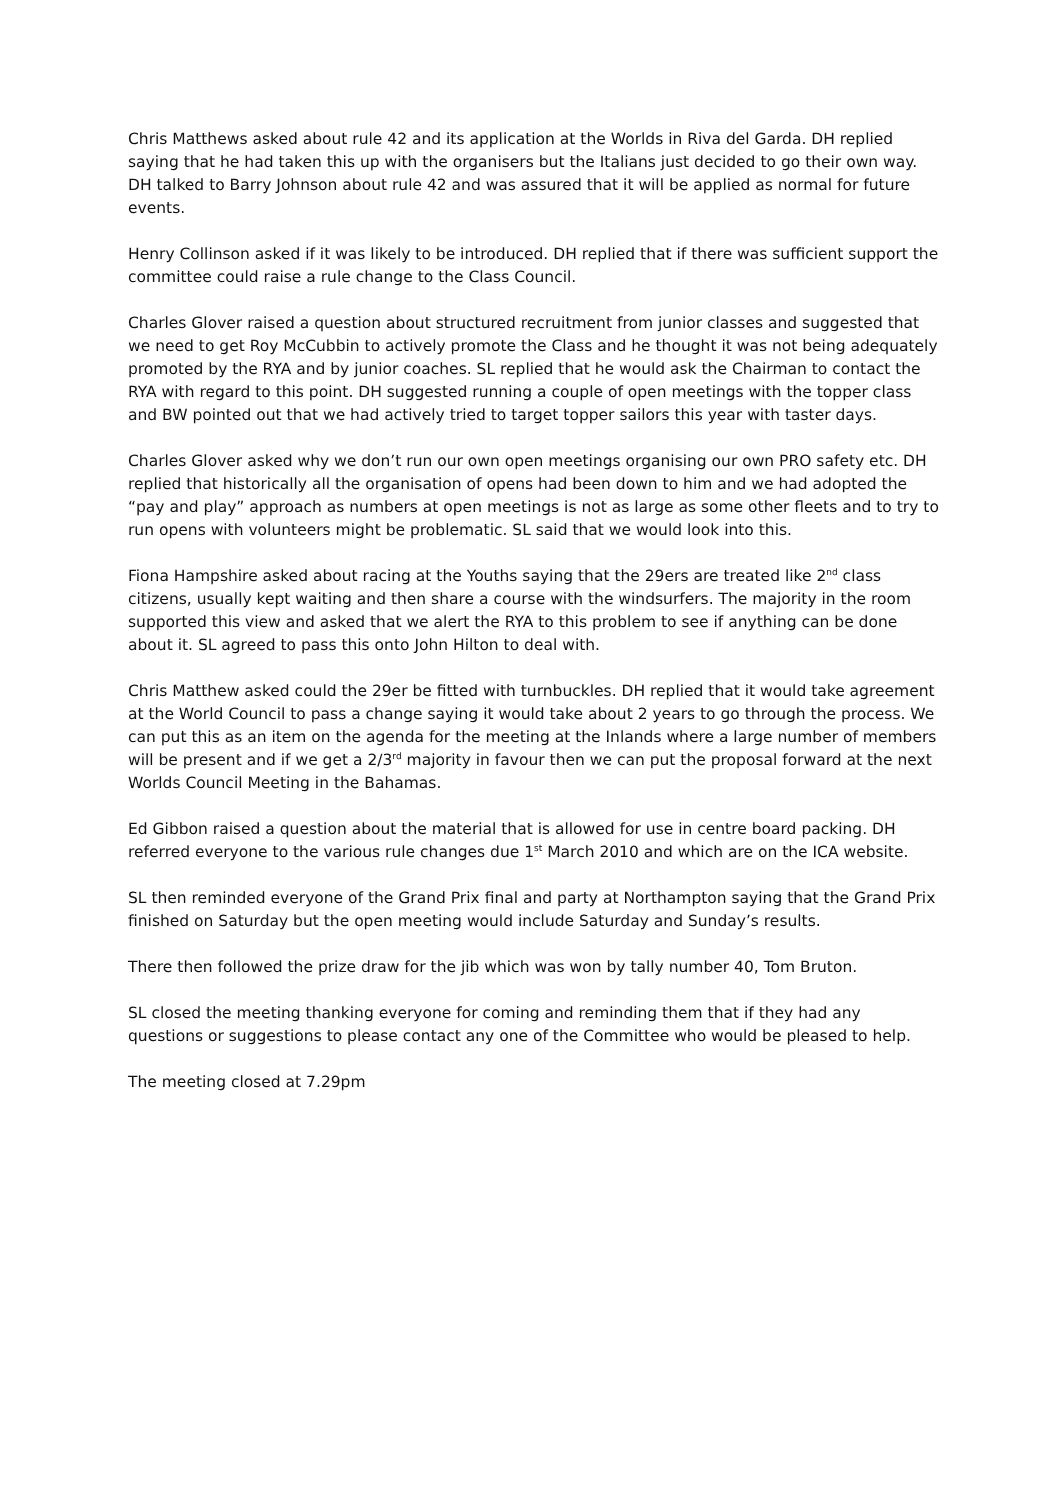Chris Matthews asked about rule 42 and its application at the Worlds in Riva del Garda. DH replied saying that he had taken this up with the organisers but the Italians just decided to go their own way. DH talked to Barry Johnson about rule 42 and was assured that it will be applied as normal for future events.
Henry Collinson asked if it was likely to be introduced. DH replied that if there was sufficient support the committee could raise a rule change to the Class Council.
Charles Glover raised a question about structured recruitment from junior classes and suggested that we need to get Roy McCubbin to actively promote the Class and he thought it was not being adequately promoted by the RYA and by junior coaches. SL replied that he would ask the Chairman to contact the RYA with regard to this point. DH suggested running a couple of open meetings with the topper class and BW pointed out that we had actively tried to target topper sailors this year with taster days.
Charles Glover asked why we don’t run our own open meetings organising our own PRO safety etc. DH replied that historically all the organisation of opens had been down to him and we had adopted the “pay and play” approach as numbers at open meetings is not as large as some other fleets and to try to run opens with volunteers might be problematic. SL said that we would look into this.
Fiona Hampshire asked about racing at the Youths saying that the 29ers are treated like 2<sup>nd</sup> class citizens, usually kept waiting and then share a course with the windsurfers. The majority in the room supported this view and asked that we alert the RYA to this problem to see if anything can be done about it. SL agreed to pass this onto John Hilton to deal with.
Chris Matthew asked could the 29er be fitted with turnbuckles. DH replied that it would take agreement at the World Council to pass a change saying it would take about 2 years to go through the process. We can put this as an item on the agenda for the meeting at the Inlands where a large number of members will be present and if we get a 2/3<sup>rd</sup> majority in favour then we can put the proposal forward at the next Worlds Council Meeting in the Bahamas.
Ed Gibbon raised a question about the material that is allowed for use in centre board packing. DH referred everyone to the various rule changes due 1<sup>st</sup> March 2010 and which are on the ICA website.
SL then reminded everyone of the Grand Prix final and party at Northampton saying that the Grand Prix finished on Saturday but the open meeting would include Saturday and Sunday’s results.
There then followed the prize draw for the jib which was won by tally number 40, Tom Bruton.
SL closed the meeting thanking everyone for coming and reminding them that if they had any questions or suggestions to please contact any one of the Committee who would be pleased to help.
The meeting closed at 7.29pm